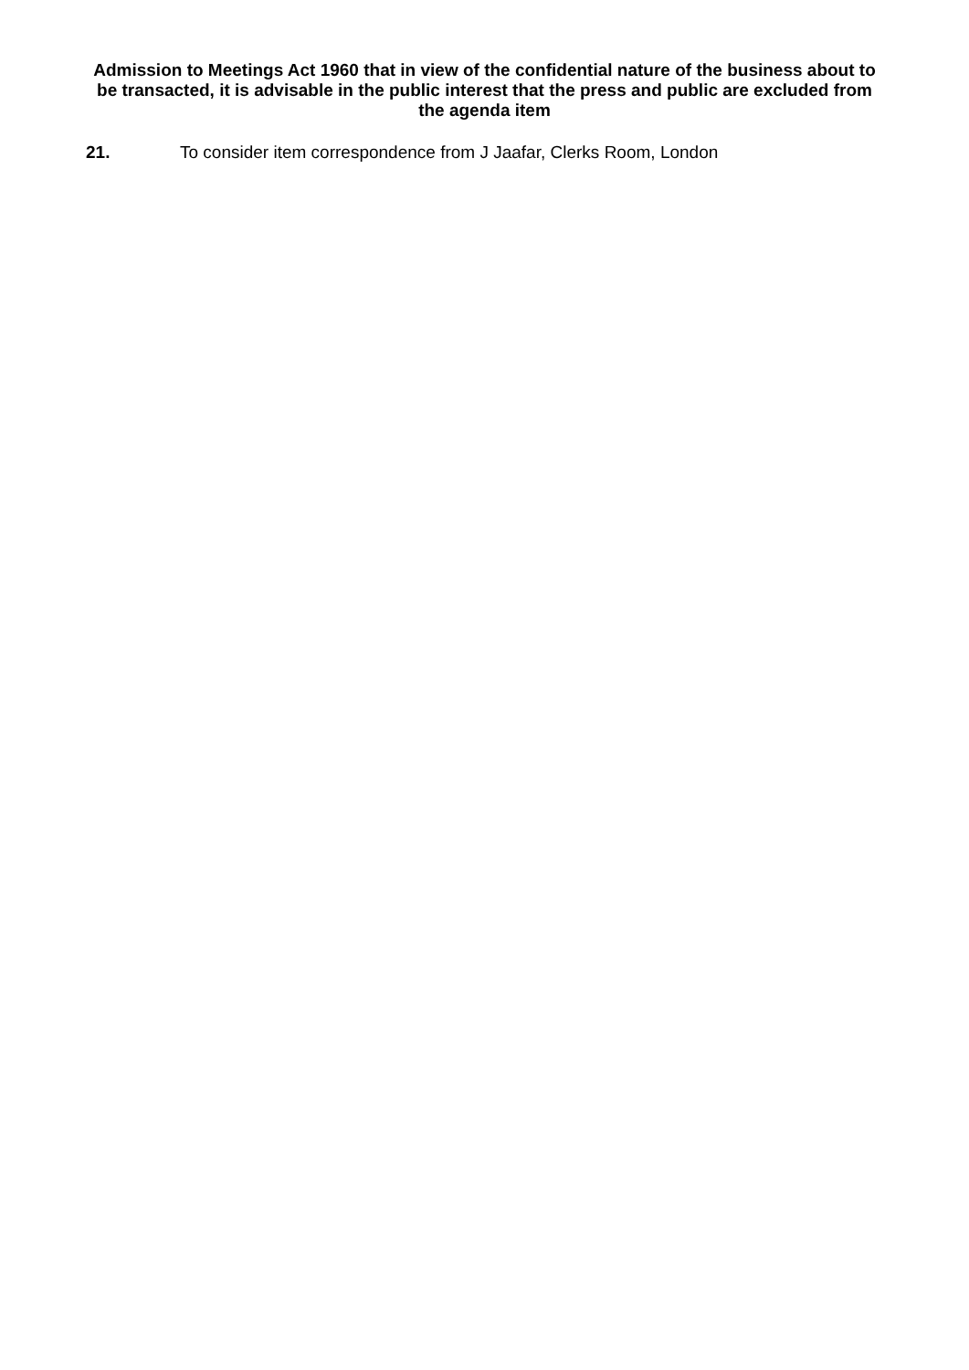Admission to Meetings Act 1960 that in view of the confidential nature of the business about to be transacted, it is advisable in the public interest that the press and public are excluded from the agenda item
21. To consider item correspondence from J Jaafar, Clerks Room, London